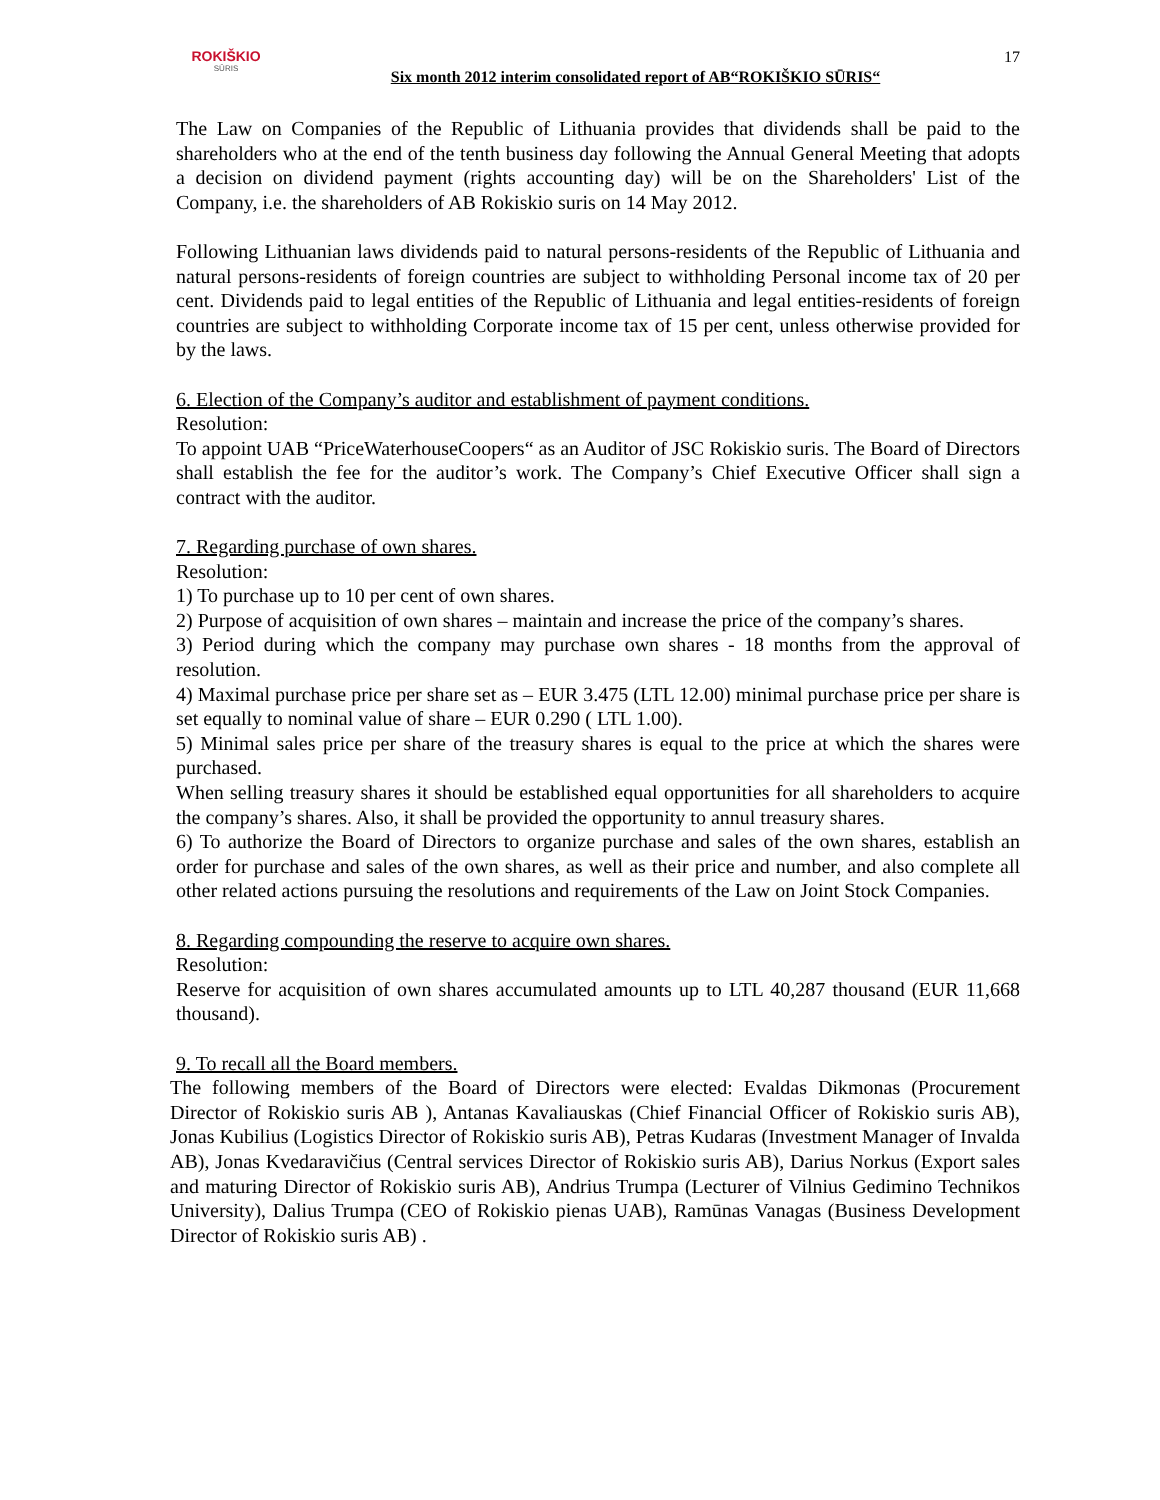ROKIŠKIO
SŪRIS
Six month 2012 interim consolidated report of AB“ROKIŠKIO SŪRIS“
17
The Law on Companies of the Republic of Lithuania provides that dividends shall be paid to the shareholders who at the end of the tenth business day following the Annual General Meeting that adopts a decision on dividend payment (rights accounting day) will be on the Shareholders' List of the Company, i.e. the shareholders of AB Rokiskio suris on 14 May 2012.
Following Lithuanian laws dividends paid to natural persons-residents of the Republic of Lithuania and natural persons-residents of foreign countries are subject to withholding Personal income tax of 20 per cent. Dividends paid to legal entities of the Republic of Lithuania and legal entities-residents of foreign countries are subject to withholding Corporate income tax of 15 per cent, unless otherwise provided for by the laws.
6. Election of the Company’s auditor and establishment of payment conditions.
Resolution:
To appoint UAB “PriceWaterhouseCoopers“ as an Auditor of JSC Rokiskio suris. The Board of Directors shall establish the fee for the auditor’s work. The Company’s Chief Executive Officer shall sign a contract with the auditor.
7. Regarding purchase of own shares.
Resolution:
1) To purchase up to 10 per cent of own shares.
2) Purpose of acquisition of own shares – maintain and increase the price of the company’s shares.
3) Period during which the company may purchase own shares - 18 months from the approval of resolution.
4) Maximal purchase price per share set as – EUR 3.475 (LTL 12.00) minimal purchase price per share is set equally to nominal value of share – EUR 0.290 ( LTL 1.00).
5) Minimal sales price per share of the treasury shares is equal to the price at which the shares were purchased.
When selling treasury shares it should be established equal opportunities for all shareholders to acquire the company’s shares. Also, it shall be provided the opportunity to annul treasury shares.
6) To authorize the Board of Directors to organize purchase and sales of the own shares, establish an order for purchase and sales of the own shares, as well as their price and number, and also complete all other related actions pursuing the resolutions and requirements of the Law on Joint Stock Companies.
8. Regarding compounding the reserve to acquire own shares.
Resolution:
Reserve for acquisition of own shares accumulated amounts up to LTL 40,287 thousand (EUR 11,668 thousand).
9. To recall all the Board members.
The following members of the Board of Directors were elected: Evaldas Dikmonas (Procurement Director of Rokiskio suris AB ), Antanas Kavaliauskas (Chief Financial Officer of Rokiskio suris AB), Jonas Kubilius (Logistics Director of Rokiskio suris AB), Petras Kudaras (Investment Manager of Invalda AB), Jonas Kvedaravičius (Central services Director of Rokiskio suris AB), Darius Norkus (Export sales and maturing Director of Rokiskio suris AB), Andrius Trumpa (Lecturer of Vilnius Gedimino Technikos University), Dalius Trumpa (CEO of Rokiskio pienas UAB), Ramūnas Vanagas (Business Development Director of Rokiskio suris AB) .